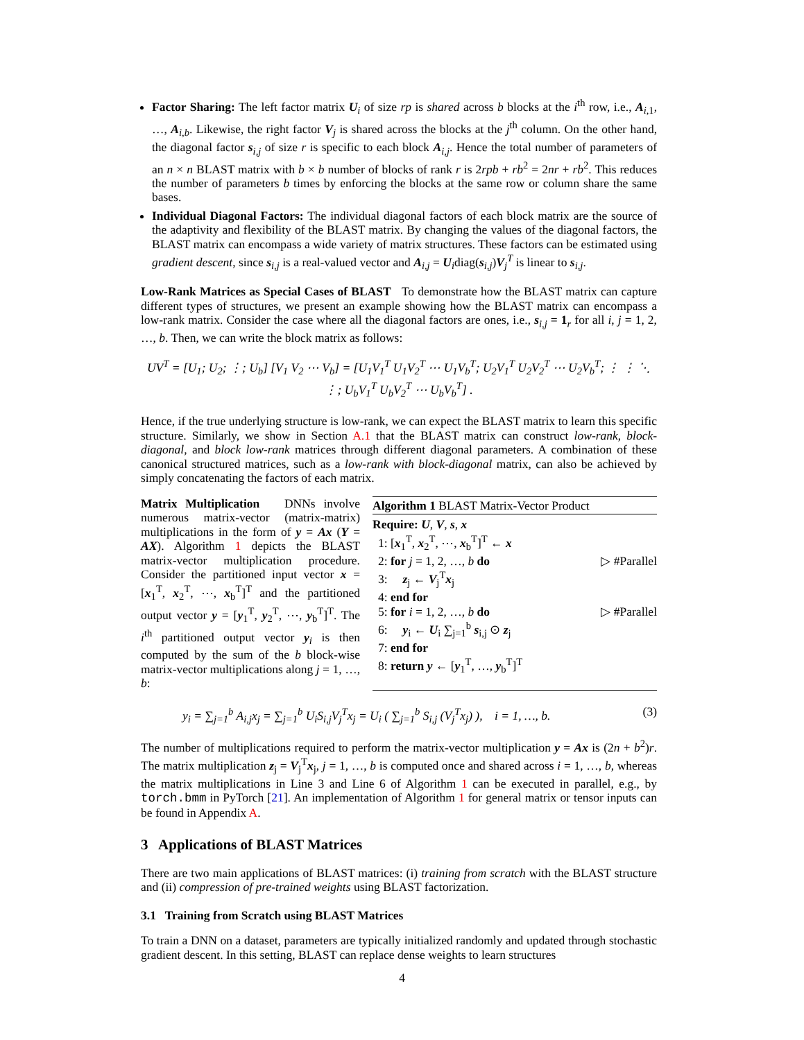Factor Sharing: The left factor matrix U<sub>i</sub> of size rp is shared across b blocks at the i<sup>th</sup> row, i.e., A<sub>i,1</sub>, …, A<sub>i,b</sub>. Likewise, the right factor V<sub>j</sub> is shared across the blocks at the j<sup>th</sup> column. On the other hand, the diagonal factor s<sub>i,j</sub> of size r is specific to each block A<sub>i,j</sub>. Hence the total number of parameters of an n × n BLAST matrix with b × b number of blocks of rank r is 2rpb + rb<sup>2</sup> = 2nr + rb<sup>2</sup>. This reduces the number of parameters b times by enforcing the blocks at the same row or column share the same bases.
Individual Diagonal Factors: The individual diagonal factors of each block matrix are the source of the adaptivity and flexibility of the BLAST matrix. By changing the values of the diagonal factors, the BLAST matrix can encompass a wide variety of matrix structures. These factors can be estimated using gradient descent, since s<sub>i,j</sub> is a real-valued vector and A<sub>i,j</sub> = U<sub>i</sub>diag(s<sub>i,j</sub>)V<sub>j</sub><sup>T</sup> is linear to s<sub>i,j</sub>.
Low-Rank Matrices as Special Cases of BLAST To demonstrate how the BLAST matrix can capture different types of structures, we present an example showing how the BLAST matrix can encompass a low-rank matrix. Consider the case where all the diagonal factors are ones, i.e., s<sub>i,j</sub> = 1<sub>r</sub> for all i, j = 1, 2, …, b. Then, we can write the block matrix as follows:
UV<sup>T</sup> = [U<sub>1</sub>; U<sub>2</sub>; ⋮; U<sub>b</sub>] [V<sub>1</sub> V<sub>2</sub> ⋯ V<sub>b</sub>] = [U<sub>1</sub>V<sub>1</sub><sup>T</sup> U<sub>1</sub>V<sub>2</sub><sup>T</sup> ⋯ U<sub>1</sub>V<sub>b</sub><sup>T</sup>; U<sub>2</sub>V<sub>1</sub><sup>T</sup> U<sub>2</sub>V<sub>2</sub><sup>T</sup> ⋯ U<sub>2</sub>V<sub>b</sub><sup>T</sup>; ⋮ ⋮ ⋱ ⋮; U<sub>b</sub>V<sub>1</sub><sup>T</sup> U<sub>b</sub>V<sub>2</sub><sup>T</sup> ⋯ U<sub>b</sub>V<sub>b</sub><sup>T</sup>] .
Hence, if the true underlying structure is low-rank, we can expect the BLAST matrix to learn this specific structure. Similarly, we show in Section A.1 that the BLAST matrix can construct low-rank, block-diagonal, and block low-rank matrices through different diagonal parameters. A combination of these canonical structured matrices, such as a low-rank with block-diagonal matrix, can also be achieved by simply concatenating the factors of each matrix.
Matrix Multiplication DNNs involve numerous matrix-vector (matrix-matrix) multiplications in the form of y = Ax (Y = AX). Algorithm 1 depicts the BLAST matrix-vector multiplication procedure. Consider the partitioned input vector x = [x<sub>1</sub><sup>T</sup>, x<sub>2</sub><sup>T</sup>, ⋯, x<sub>b</sub><sup>T</sup>]<sup>T</sup> and the partitioned output vector y = [y<sub>1</sub><sup>T</sup>, y<sub>2</sub><sup>T</sup>, ⋯, y<sub>b</sub><sup>T</sup>]<sup>T</sup>. The i<sup>th</sup> partitioned output vector y<sub>i</sub> is then computed by the sum of the b block-wise matrix-vector multiplications along j = 1, …, b:
Algorithm 1 BLAST Matrix-Vector Product
Require: U, V, s, x
1: [x<sub>1</sub><sup>T</sup>, x<sub>2</sub><sup>T</sup>, ⋯, x<sub>b</sub><sup>T</sup>]<sup>T</sup> ← x
2: for j = 1, 2, …, b do ▷ #Parallel
3: z<sub>j</sub> ← V<sub>j</sub><sup>T</sup>x<sub>j</sub>
4: end for
5: for i = 1, 2, …, b do ▷ #Parallel
6: y<sub>i</sub> ← U<sub>i</sub> ∑<sub>j=1</sub><sup>b</sup> s<sub>i,j</sub> ⊙ z<sub>j</sub>
7: end for
8: return y ← [y<sub>1</sub><sup>T</sup>, …, y<sub>b</sub><sup>T</sup>]<sup>T</sup>
y<sub>i</sub> = ∑<sub>j=1</sub><sup>b</sup> A<sub>i,j</sub>x<sub>j</sub> = ∑<sub>j=1</sub><sup>b</sup> U<sub>i</sub>S<sub>i,j</sub>V<sub>j</sub><sup>T</sup>x<sub>j</sub> = U<sub>i</sub> ( ∑<sub>j=1</sub><sup>b</sup> S<sub>i,j</sub> (V<sub>j</sub><sup>T</sup>x<sub>j</sub>) ), i = 1, …, b. (3)
The number of multiplications required to perform the matrix-vector multiplication y = Ax is (2n + b<sup>2</sup>)r. The matrix multiplication z<sub>j</sub> = V<sub>j</sub><sup>T</sup>x<sub>j</sub>, j = 1, …, b is computed once and shared across i = 1, …, b, whereas the matrix multiplications in Line 3 and Line 6 of Algorithm 1 can be executed in parallel, e.g., by torch.bmm in PyTorch [21]. An implementation of Algorithm 1 for general matrix or tensor inputs can be found in Appendix A.
3 Applications of BLAST Matrices
There are two main applications of BLAST matrices: (i) training from scratch with the BLAST structure and (ii) compression of pre-trained weights using BLAST factorization.
3.1 Training from Scratch using BLAST Matrices
To train a DNN on a dataset, parameters are typically initialized randomly and updated through stochastic gradient descent. In this setting, BLAST can replace dense weights to learn structures
4